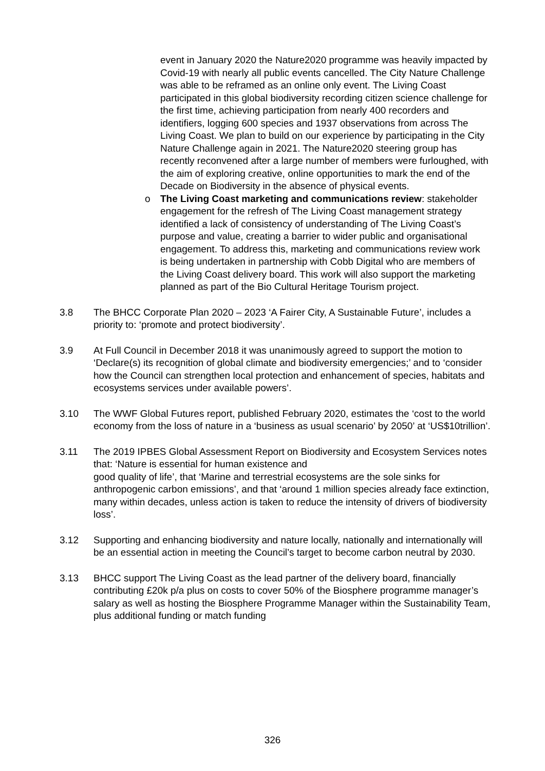event in January 2020 the Nature2020 programme was heavily impacted by Covid-19 with nearly all public events cancelled. The City Nature Challenge was able to be reframed as an online only event. The Living Coast participated in this global biodiversity recording citizen science challenge for the first time, achieving participation from nearly 400 recorders and identifiers, logging 600 species and 1937 observations from across The Living Coast. We plan to build on our experience by participating in the City Nature Challenge again in 2021. The Nature2020 steering group has recently reconvened after a large number of members were furloughed, with the aim of exploring creative, online opportunities to mark the end of the Decade on Biodiversity in the absence of physical events.
o The Living Coast marketing and communications review: stakeholder engagement for the refresh of The Living Coast management strategy identified a lack of consistency of understanding of The Living Coast’s purpose and value, creating a barrier to wider public and organisational engagement. To address this, marketing and communications review work is being undertaken in partnership with Cobb Digital who are members of the Living Coast delivery board. This work will also support the marketing planned as part of the Bio Cultural Heritage Tourism project.
3.8 The BHCC Corporate Plan 2020 – 2023 ‘A Fairer City, A Sustainable Future’, includes a priority to: ‘promote and protect biodiversity’.
3.9 At Full Council in December 2018 it was unanimously agreed to support the motion to ‘Declare(s) its recognition of global climate and biodiversity emergencies;’ and to ‘consider how the Council can strengthen local protection and enhancement of species, habitats and ecosystems services under available powers’.
3.10 The WWF Global Futures report, published February 2020, estimates the ‘cost to the world economy from the loss of nature in a ‘business as usual scenario’ by 2050’ at ‘US$10trillion’.
3.11 The 2019 IPBES Global Assessment Report on Biodiversity and Ecosystem Services notes that: ‘Nature is essential for human existence and
good quality of life’, that ‘Marine and terrestrial ecosystems are the sole sinks for anthropogenic carbon emissions’, and that ‘around 1 million species already face extinction, many within decades, unless action is taken to reduce the intensity of drivers of biodiversity loss’.
3.12 Supporting and enhancing biodiversity and nature locally, nationally and internationally will be an essential action in meeting the Council’s target to become carbon neutral by 2030.
3.13 BHCC support The Living Coast as the lead partner of the delivery board, financially contributing £20k p/a plus on costs to cover 50% of the Biosphere programme manager’s salary as well as hosting the Biosphere Programme Manager within the Sustainability Team, plus additional funding or match funding
326